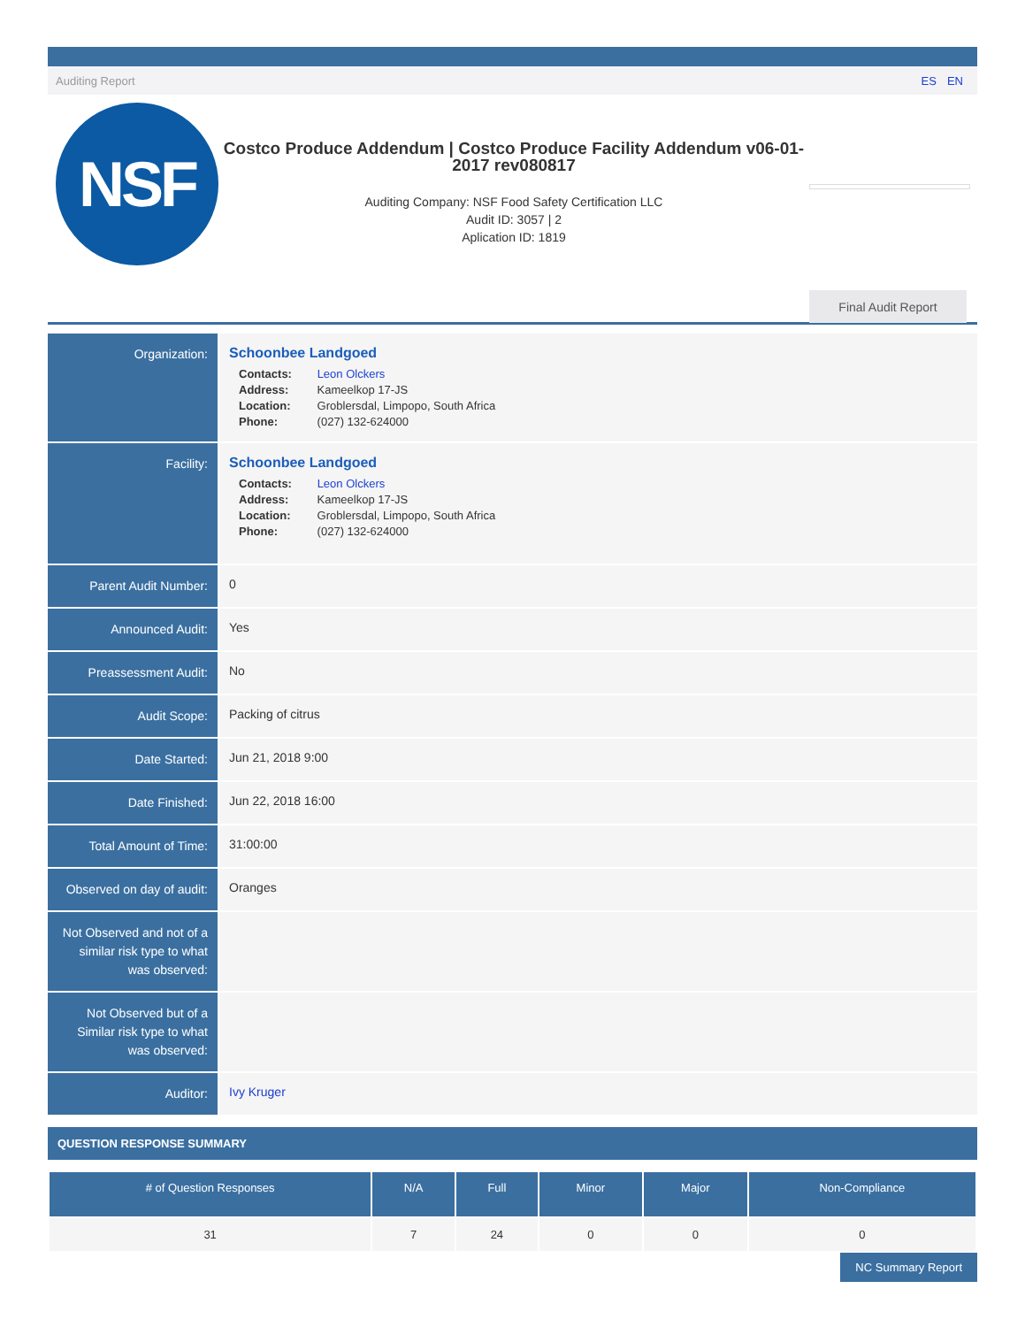Auditing Report ES EN
NSF
Costco Produce Addendum | Costco Produce Facility Addendum v06-01-2017 rev080817
Auditing Company: NSF Food Safety Certification LLC
Audit ID: 3057 | 2
Aplication ID: 1819
Final Audit Report
| Organization: | Schoonbee Landgoed Contacts: Leon Olckers Address: Kameelkop 17-JS Location: Groblersdal, Limpopo, South Africa Phone: (027) 132-624000 |
| Facility: | Schoonbee Landgoed Contacts: Leon Olckers Address: Kameelkop 17-JS Location: Groblersdal, Limpopo, South Africa Phone: (027) 132-624000 |
| Parent Audit Number: | 0 |
| Announced Audit: | Yes |
| Preassessment Audit: | No |
| Audit Scope: | Packing of citrus |
| Date Started: | Jun 21, 2018 9:00 |
| Date Finished: | Jun 22, 2018 16:00 |
| Total Amount of Time: | 31:00:00 |
| Observed on day of audit: | Oranges |
| Not Observed and not of a similar risk type to what was observed: | |
| Not Observed but of a Similar risk type to what was observed: | |
| Auditor: | Ivy Kruger |
QUESTION RESPONSE SUMMARY
| # of Question Responses | N/A | Full | Minor | Major | Non-Compliance |
| --- | --- | --- | --- | --- | --- |
| 31 | 7 | 24 | 0 | 0 | 0 |
NC Summary Report